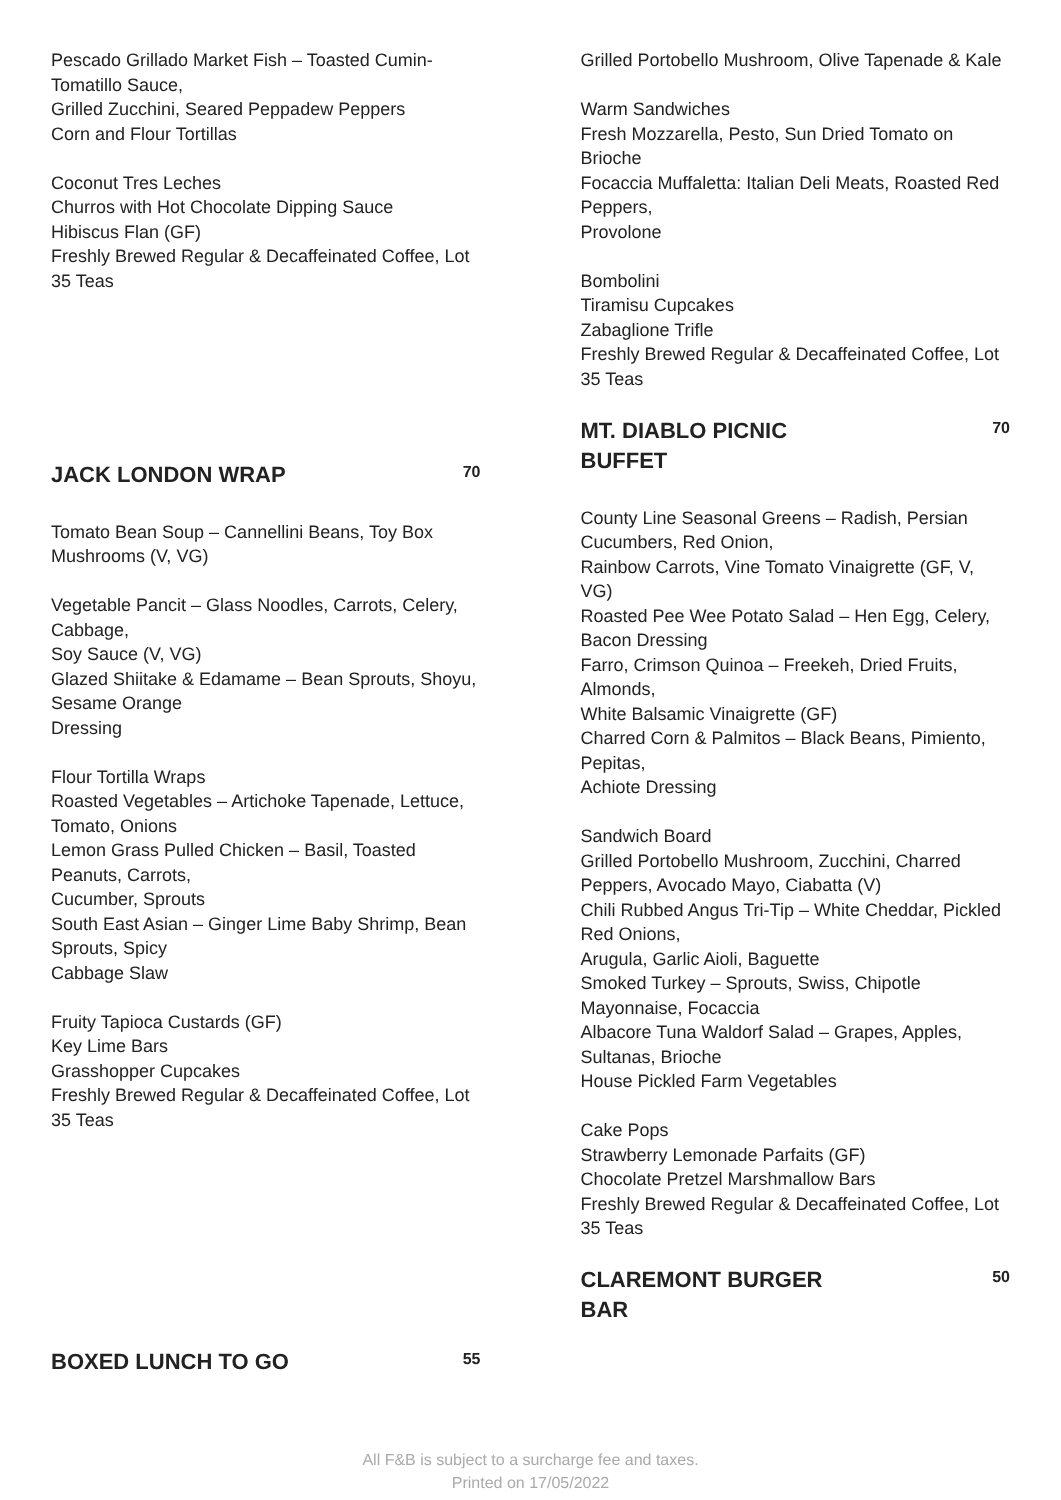Pescado Grillado Market Fish – Toasted Cumin-Tomatillo Sauce,
Grilled Zucchini, Seared Peppadew Peppers
Corn and Flour Tortillas
Coconut Tres Leches
Churros with Hot Chocolate Dipping Sauce
Hibiscus Flan (GF)
Freshly Brewed Regular & Decaffeinated Coffee, Lot 35 Teas
JACK LONDON WRAP
70
Tomato Bean Soup – Cannellini Beans, Toy Box Mushrooms (V, VG)
Vegetable Pancit – Glass Noodles, Carrots, Celery, Cabbage,
Soy Sauce (V, VG)
Glazed Shiitake & Edamame – Bean Sprouts, Shoyu, Sesame Orange
Dressing
Flour Tortilla Wraps
Roasted Vegetables – Artichoke Tapenade, Lettuce, Tomato, Onions
Lemon Grass Pulled Chicken – Basil, Toasted Peanuts, Carrots,
Cucumber, Sprouts
South East Asian – Ginger Lime Baby Shrimp, Bean Sprouts, Spicy
Cabbage Slaw
Fruity Tapioca Custards (GF)
Key Lime Bars
Grasshopper Cupcakes
Freshly Brewed Regular & Decaffeinated Coffee, Lot 35 Teas
BOXED LUNCH TO GO
55
Grilled Portobello Mushroom, Olive Tapenade & Kale
Warm Sandwiches
Fresh Mozzarella, Pesto, Sun Dried Tomato on Brioche
Focaccia Muffaletta: Italian Deli Meats, Roasted Red Peppers,
Provolone
Bombolini
Tiramisu Cupcakes
Zabaglione Trifle
Freshly Brewed Regular & Decaffeinated Coffee, Lot 35 Teas
MT. DIABLO PICNIC BUFFET
70
County Line Seasonal Greens – Radish, Persian Cucumbers, Red Onion,
Rainbow Carrots, Vine Tomato Vinaigrette (GF, V, VG)
Roasted Pee Wee Potato Salad – Hen Egg, Celery, Bacon Dressing
Farro, Crimson Quinoa – Freekeh, Dried Fruits, Almonds,
White Balsamic Vinaigrette (GF)
Charred Corn & Palmitos – Black Beans, Pimiento, Pepitas,
Achiote Dressing
Sandwich Board
Grilled Portobello Mushroom, Zucchini, Charred Peppers, Avocado Mayo, Ciabatta (V)
Chili Rubbed Angus Tri-Tip – White Cheddar, Pickled Red Onions,
Arugula, Garlic Aioli, Baguette
Smoked Turkey – Sprouts, Swiss, Chipotle Mayonnaise, Focaccia
Albacore Tuna Waldorf Salad – Grapes, Apples, Sultanas, Brioche
House Pickled Farm Vegetables
Cake Pops
Strawberry Lemonade Parfaits (GF)
Chocolate Pretzel Marshmallow Bars
Freshly Brewed Regular & Decaffeinated Coffee, Lot 35 Teas
CLAREMONT BURGER BAR
50
All F&B is subject to a surcharge fee and taxes.
Printed on 17/05/2022